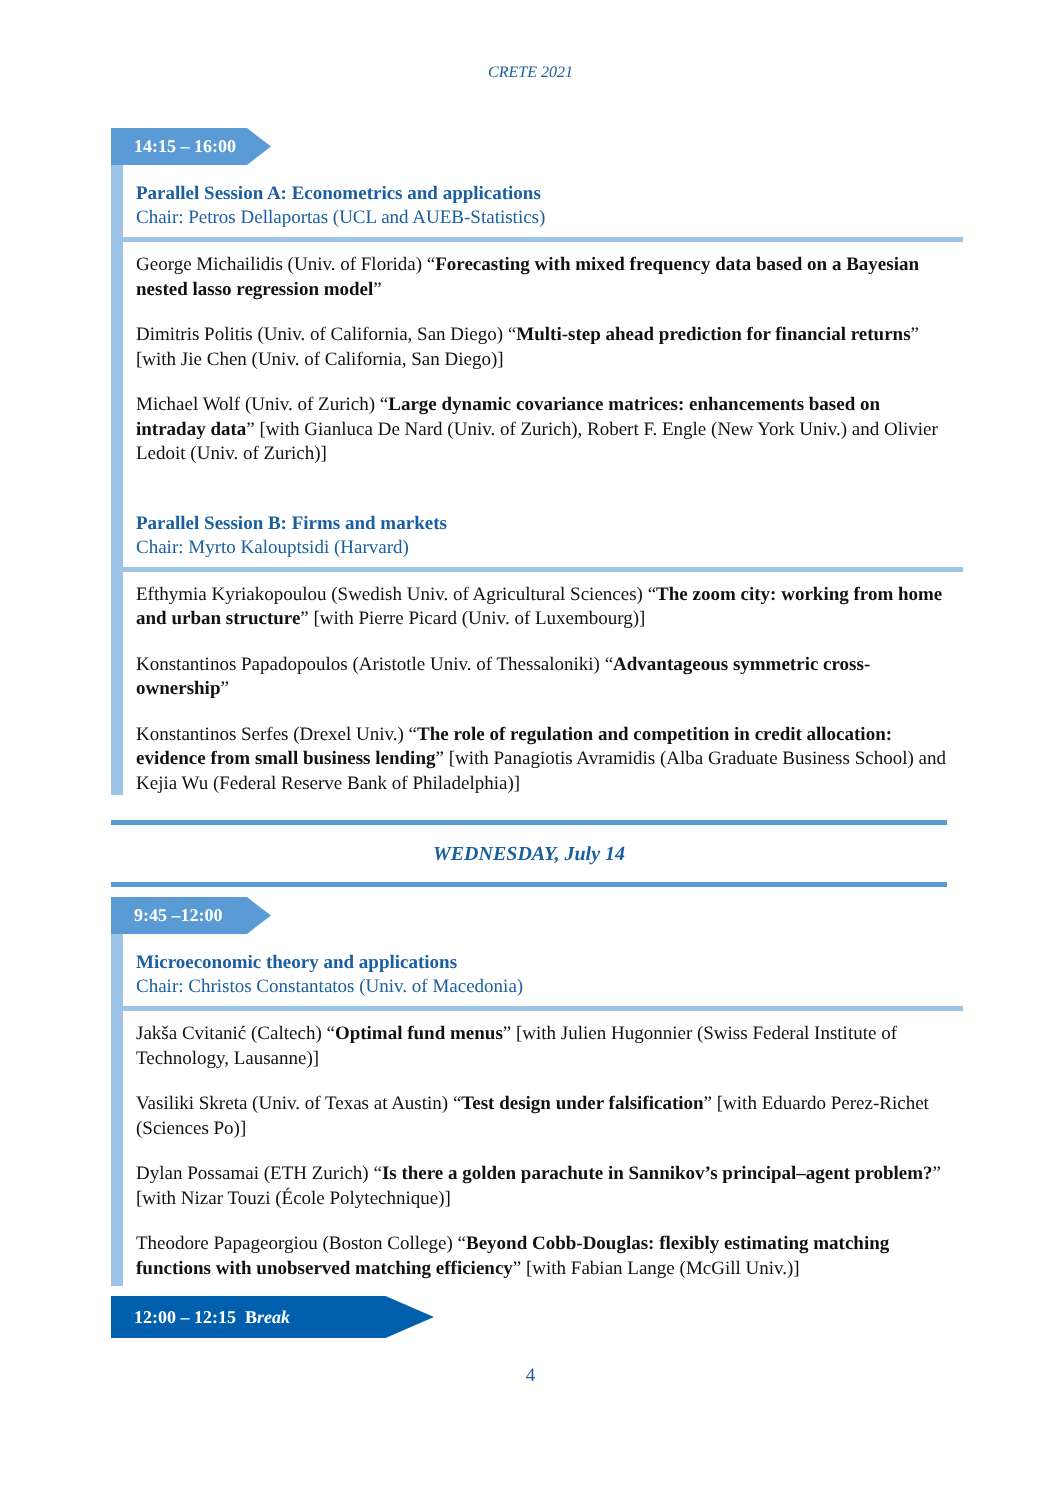CRETE 2021
14:15 – 16:00
Parallel Session A: Econometrics and applications
Chair: Petros Dellaportas (UCL and AUEB-Statistics)
George Michailidis (Univ. of Florida) “Forecasting with mixed frequency data based on a Bayesian nested lasso regression model”
Dimitris Politis (Univ. of California, San Diego) “Multi-step ahead prediction for financial returns” [with Jie Chen (Univ. of California, San Diego)]
Michael Wolf (Univ. of Zurich) “Large dynamic covariance matrices: enhancements based on intraday data” [with Gianluca De Nard (Univ. of Zurich), Robert F. Engle (New York Univ.) and Olivier Ledoit (Univ. of Zurich)]
Parallel Session B: Firms and markets
Chair: Myrto Kalouptsidi (Harvard)
Efthymia Kyriakopoulou (Swedish Univ. of Agricultural Sciences) “The zoom city: working from home and urban structure” [with Pierre Picard (Univ. of Luxembourg)]
Konstantinos Papadopoulos (Aristotle Univ. of Thessaloniki) “Advantageous symmetric cross-ownership”
Konstantinos Serfes (Drexel Univ.) “The role of regulation and competition in credit allocation: evidence from small business lending” [with Panagiotis Avramidis (Alba Graduate Business School) and Kejia Wu (Federal Reserve Bank of Philadelphia)]
WEDNESDAY, July 14
9:45 –12:00
Microeconomic theory and applications
Chair: Christos Constantatos (Univ. of Macedonia)
Jakša Cvitanić (Caltech) “Optimal fund menus” [with Julien Hugonnier (Swiss Federal Institute of Technology, Lausanne)]
Vasiliki Skreta (Univ. of Texas at Austin) “Test design under falsification” [with Eduardo Perez-Richet (Sciences Po)]
Dylan Possamai (ETH Zurich) “Is there a golden parachute in Sannikov’s principal–agent problem?” [with Nizar Touzi (École Polytechnique)]
Theodore Papageorgiou (Boston College) “Beyond Cobb-Douglas: flexibly estimating matching functions with unobserved matching efficiency” [with Fabian Lange (McGill Univ.)]
12:00 – 12:15 Break
4